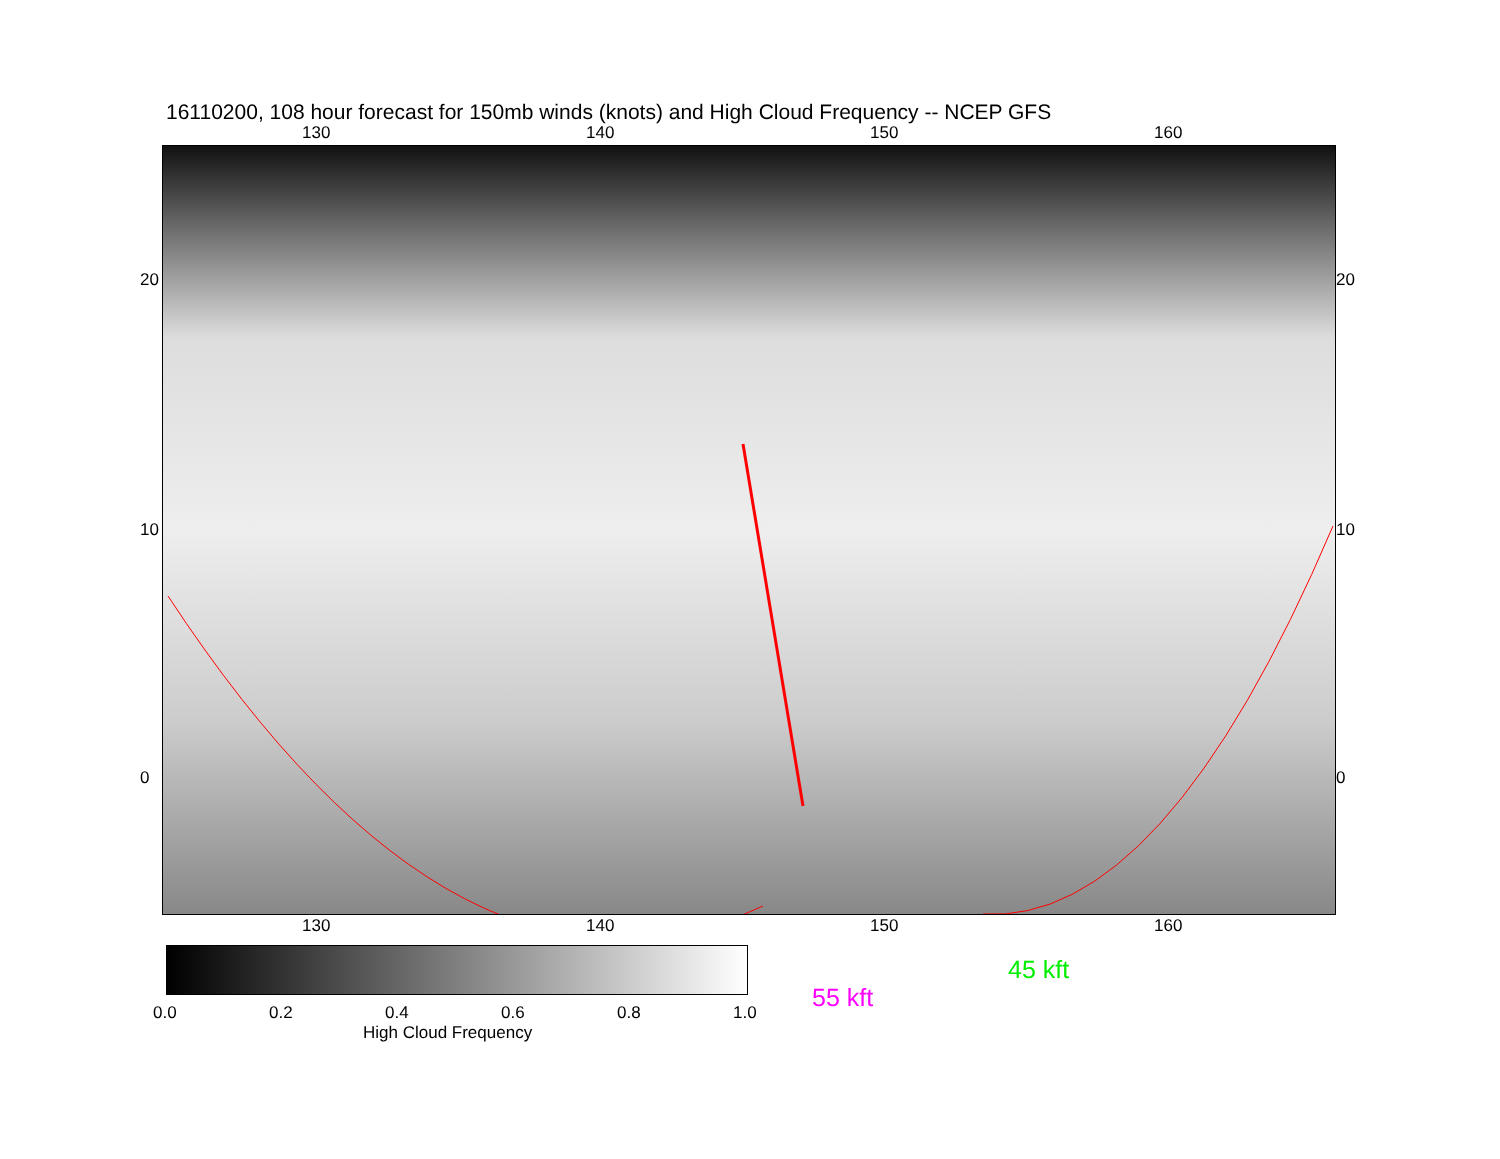16110200, 108 hour forecast for 150mb winds (knots) and High Cloud Frequency -- NCEP GFS
130 140 150 160
20
10
0
20
10
0
130 140 150 160
0.0 0.2 0.4 0.6 0.8 1.0
High Cloud Frequency
45 kft
55 kft